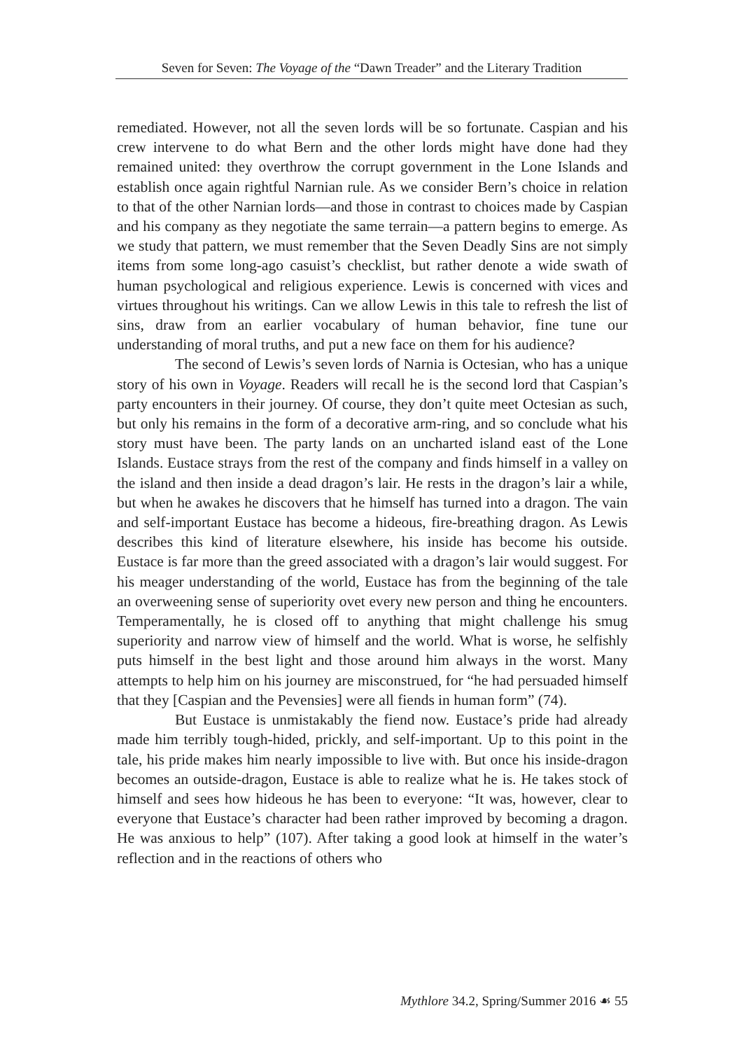Seven for Seven: The Voyage of the “Dawn Treader” and the Literary Tradition
remediated. However, not all the seven lords will be so fortunate. Caspian and his crew intervene to do what Bern and the other lords might have done had they remained united: they overthrow the corrupt government in the Lone Islands and establish once again rightful Narnian rule. As we consider Bern’s choice in relation to that of the other Narnian lords—and those in contrast to choices made by Caspian and his company as they negotiate the same terrain—a pattern begins to emerge. As we study that pattern, we must remember that the Seven Deadly Sins are not simply items from some long-ago casuist’s checklist, but rather denote a wide swath of human psychological and religious experience. Lewis is concerned with vices and virtues throughout his writings. Can we allow Lewis in this tale to refresh the list of sins, draw from an earlier vocabulary of human behavior, fine tune our understanding of moral truths, and put a new face on them for his audience?
The second of Lewis’s seven lords of Narnia is Octesian, who has a unique story of his own in Voyage. Readers will recall he is the second lord that Caspian’s party encounters in their journey. Of course, they don’t quite meet Octesian as such, but only his remains in the form of a decorative arm-ring, and so conclude what his story must have been. The party lands on an uncharted island east of the Lone Islands. Eustace strays from the rest of the company and finds himself in a valley on the island and then inside a dead dragon’s lair. He rests in the dragon’s lair a while, but when he awakes he discovers that he himself has turned into a dragon. The vain and self-important Eustace has become a hideous, fire-breathing dragon. As Lewis describes this kind of literature elsewhere, his inside has become his outside. Eustace is far more than the greed associated with a dragon’s lair would suggest. For his meager understanding of the world, Eustace has from the beginning of the tale an overweening sense of superiority ovet every new person and thing he encounters. Temperamentally, he is closed off to anything that might challenge his smug superiority and narrow view of himself and the world. What is worse, he selfishly puts himself in the best light and those around him always in the worst. Many attempts to help him on his journey are misconstrued, for “he had persuaded himself that they [Caspian and the Pevensies] were all fiends in human form” (74).
But Eustace is unmistakably the fiend now. Eustace’s pride had already made him terribly tough-hided, prickly, and self-important. Up to this point in the tale, his pride makes him nearly impossible to live with. But once his inside-dragon becomes an outside-dragon, Eustace is able to realize what he is. He takes stock of himself and sees how hideous he has been to everyone: “It was, however, clear to everyone that Eustace’s character had been rather improved by becoming a dragon. He was anxious to help” (107). After taking a good look at himself in the water’s reflection and in the reactions of others who
Mythlore 34.2, Spring/Summer 2016 ☙ 55